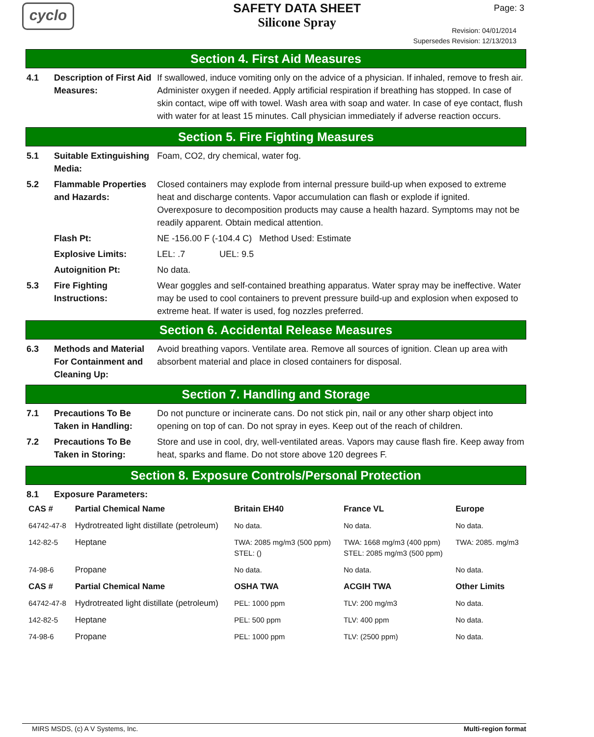cyclo
SAFETY DATA SHEET
Silicone Spray
Page: 3
Revision: 04/01/2014
Supersedes Revision: 12/13/2013
Section 4. First Aid Measures
4.1 Description of First Aid Measures:
If swallowed, induce vomiting only on the advice of a physician. If inhaled, remove to fresh air. Administer oxygen if needed. Apply artificial respiration if breathing has stopped. In case of skin contact, wipe off with towel. Wash area with soap and water. In case of eye contact, flush with water for at least 15 minutes. Call physician immediately if adverse reaction occurs.
Section 5. Fire Fighting Measures
5.1 Suitable Extinguishing Media:
Foam, CO2, dry chemical, water fog.
5.2 Flammable Properties and Hazards:
Closed containers may explode from internal pressure build-up when exposed to extreme heat and discharge contents. Vapor accumulation can flash or explode if ignited. Overexposure to decomposition products may cause a health hazard. Symptoms may not be readily apparent. Obtain medical attention.
Flash Pt: NE -156.00 F (-104.4 C) Method Used: Estimate
Explosive Limits: LEL: .7 UEL: 9.5
Autoignition Pt: No data.
5.3 Fire Fighting Instructions:
Wear goggles and self-contained breathing apparatus. Water spray may be ineffective. Water may be used to cool containers to prevent pressure build-up and explosion when exposed to extreme heat. If water is used, fog nozzles preferred.
Section 6. Accidental Release Measures
6.3 Methods and Material For Containment and Cleaning Up:
Avoid breathing vapors. Ventilate area. Remove all sources of ignition. Clean up area with absorbent material and place in closed containers for disposal.
Section 7. Handling and Storage
7.1 Precautions To Be Taken in Handling:
Do not puncture or incinerate cans. Do not stick pin, nail or any other sharp object into opening on top of can. Do not spray in eyes. Keep out of the reach of children.
7.2 Precautions To Be Taken in Storing:
Store and use in cool, dry, well-ventilated areas. Vapors may cause flash fire. Keep away from heat, sparks and flame. Do not store above 120 degrees F.
Section 8. Exposure Controls/Personal Protection
8.1 Exposure Parameters:
| CAS # | Partial Chemical Name | Britain EH40 | France VL | Europe |
| --- | --- | --- | --- | --- |
| 64742-47-8 | Hydrotreated light distillate (petroleum) | No data. | No data. | No data. |
| 142-82-5 | Heptane | TWA: 2085 mg/m3 (500 ppm) STEL: () | TWA: 1668 mg/m3 (400 ppm) STEL: 2085 mg/m3 (500 ppm) | TWA: 2085. mg/m3 |
| 74-98-6 | Propane | No data. | No data. | No data. |
| CAS # | Partial Chemical Name | OSHA TWA | ACGIH TWA | Other Limits |
| 64742-47-8 | Hydrotreated light distillate (petroleum) | PEL: 1000 ppm | TLV: 200 mg/m3 | No data. |
| 142-82-5 | Heptane | PEL: 500 ppm | TLV: 400 ppm | No data. |
| 74-98-6 | Propane | PEL: 1000 ppm | TLV: (2500 ppm) | No data. |
MIRS MSDS, (c) A V Systems, Inc. Multi-region format